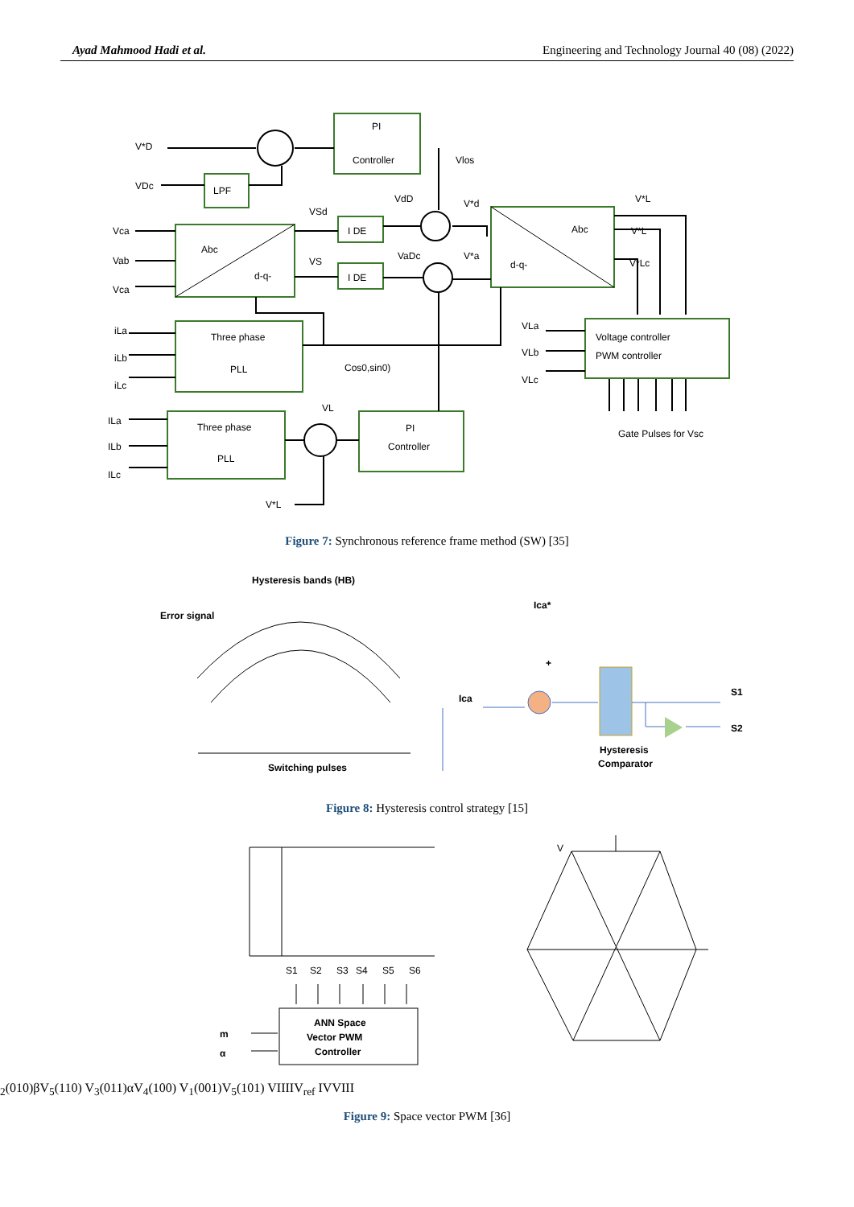Ayad Mahmood Hadi et al. Engineering and Technology Journal 40 (08) (2022)
V*D
PI
Controller
Vlos
VDc
LPF
VSd
VdD
V*d
V*L
Vca
Abc
I DE
Abc
V*L
Vab
VS
VaDc
V*a
V*Lc
d-q-
I DE
d-q-
Vca
iLa
Three phase
VLa
Voltage controller
iLb
PLL
Cos0,sin0)
VLb
PWM controller
iLc
VLc
VL
ILa
Three phase
PI
Gate Pulses for Vsc
ILb
PLL
Controller
ILc
V*L
Figure 7: Synchronous reference frame method (SW) [35]
Hysteresis bands (HB)
Error signal
Switching pulses
Ica*
+
Ica
S1
S2
Hysteresis
Comparator
Figure 8: Hysteresis control strategy [15]
S1
S2
S3
S4
S5
S6
ANN Space
Vector PWM
Controller
m
α
V2(010)
β
V5(110)
V3(011)
α
V4(100)
V1(001)
V5(101)
V
I
III
Vref
IV
VI
II
Figure 9: Space vector PWM [36]